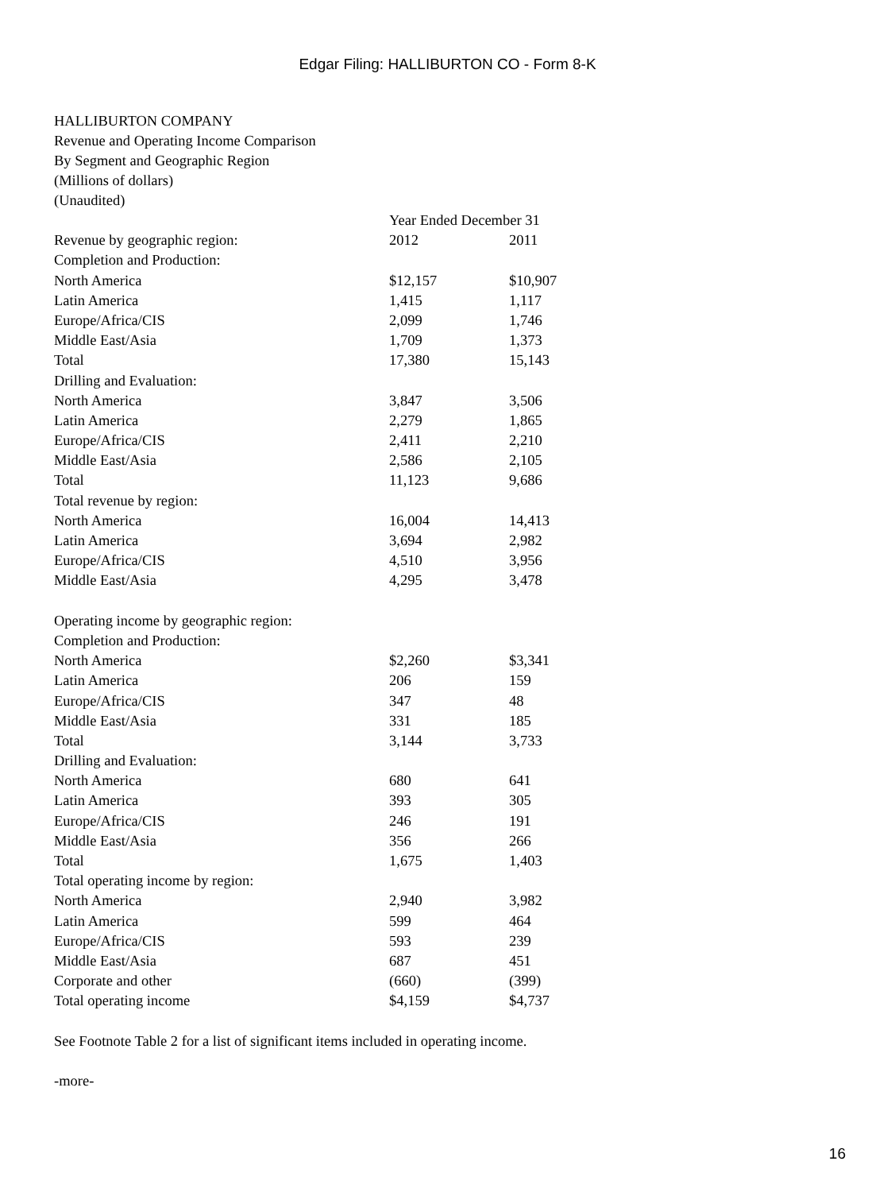Edgar Filing: HALLIBURTON CO - Form 8-K
HALLIBURTON COMPANY
Revenue and Operating Income Comparison
By Segment and Geographic Region
(Millions of dollars)
(Unaudited)
| | Year Ended December 31 | |
| Revenue by geographic region: | 2012 | 2011 |
| Completion and Production: | | |
| North America | $12,157 | $10,907 |
| Latin America | 1,415 | 1,117 |
| Europe/Africa/CIS | 2,099 | 1,746 |
| Middle East/Asia | 1,709 | 1,373 |
| Total | 17,380 | 15,143 |
| Drilling and Evaluation: | | |
| North America | 3,847 | 3,506 |
| Latin America | 2,279 | 1,865 |
| Europe/Africa/CIS | 2,411 | 2,210 |
| Middle East/Asia | 2,586 | 2,105 |
| Total | 11,123 | 9,686 |
| Total revenue by region: | | |
| North America | 16,004 | 14,413 |
| Latin America | 3,694 | 2,982 |
| Europe/Africa/CIS | 4,510 | 3,956 |
| Middle East/Asia | 4,295 | 3,478 |
| Operating income by geographic region: | | |
| Completion and Production: | | |
| North America | $2,260 | $3,341 |
| Latin America | 206 | 159 |
| Europe/Africa/CIS | 347 | 48 |
| Middle East/Asia | 331 | 185 |
| Total | 3,144 | 3,733 |
| Drilling and Evaluation: | | |
| North America | 680 | 641 |
| Latin America | 393 | 305 |
| Europe/Africa/CIS | 246 | 191 |
| Middle East/Asia | 356 | 266 |
| Total | 1,675 | 1,403 |
| Total operating income by region: | | |
| North America | 2,940 | 3,982 |
| Latin America | 599 | 464 |
| Europe/Africa/CIS | 593 | 239 |
| Middle East/Asia | 687 | 451 |
| Corporate and other | (660) | (399) |
| Total operating income | $4,159 | $4,737 |
See Footnote Table 2 for a list of significant items included in operating income.
-more-
16